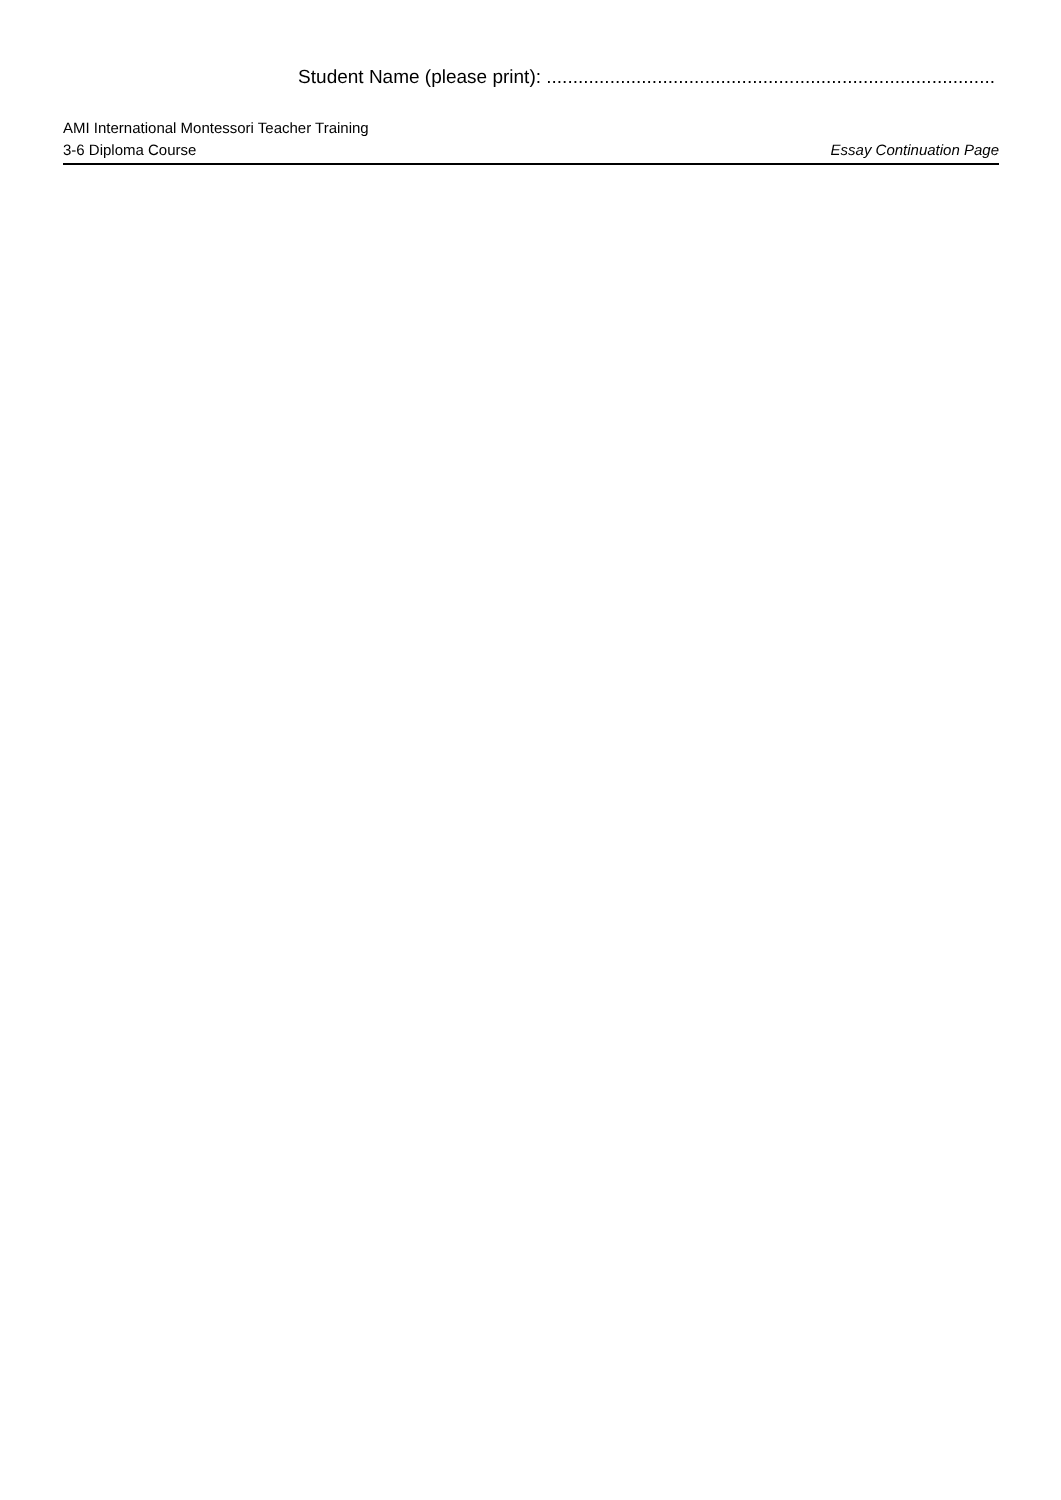Student Name (please print): .....................................................................................
AMI International Montessori Teacher Training
3-6 Diploma Course Essay Continuation Page